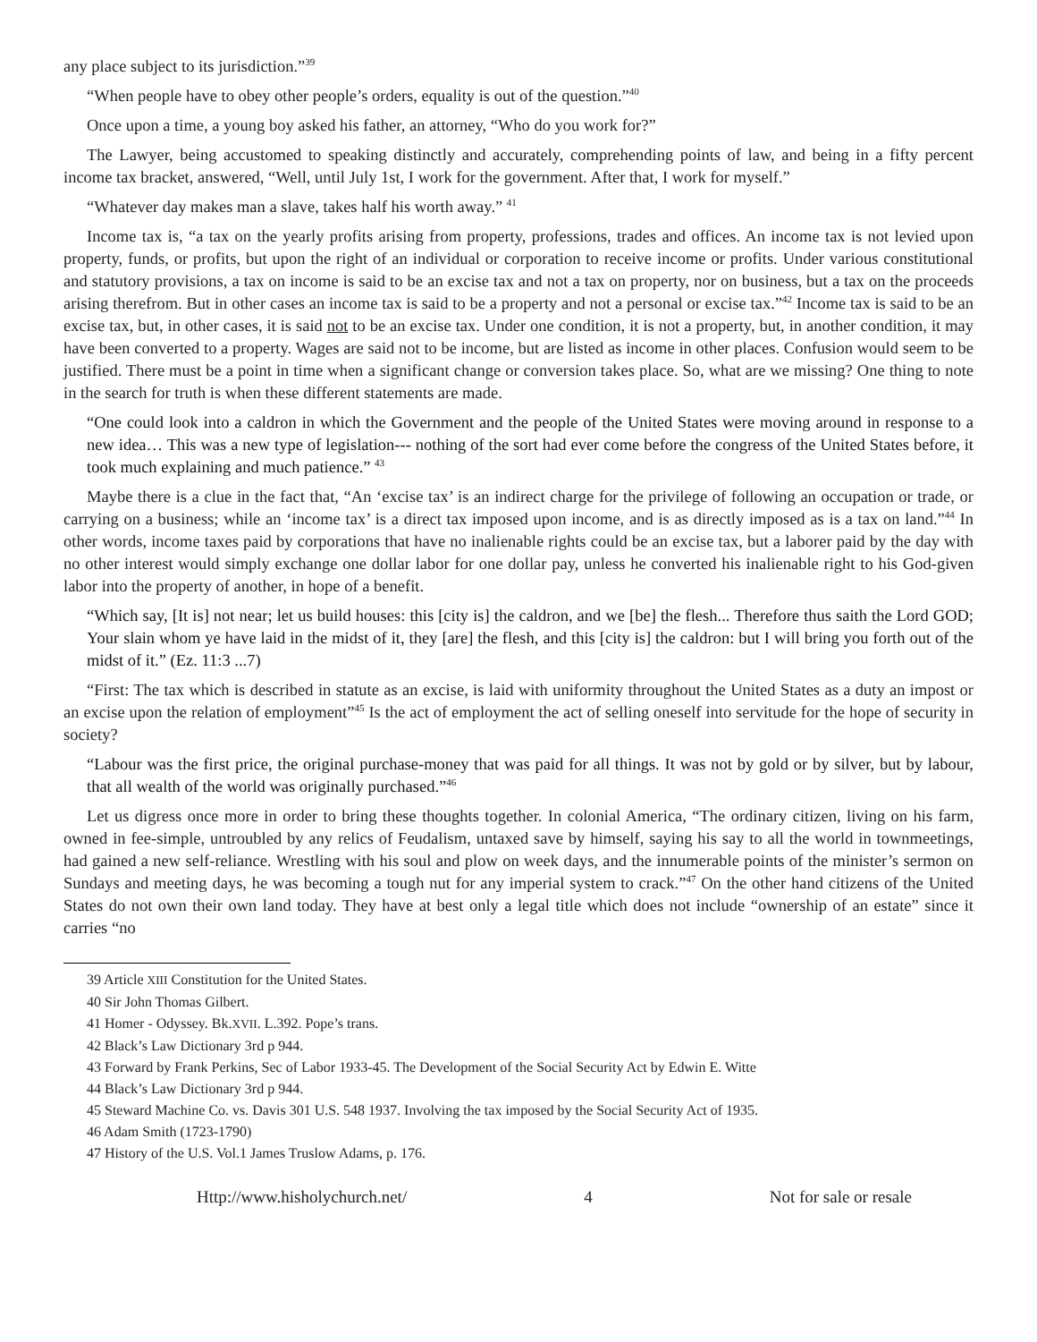any place subject to its jurisdiction.”<sup>39</sup>
“When people have to obey other people’s orders, equality is out of the question.”<sup>40</sup>
Once upon a time, a young boy asked his father, an attorney, “Who do you work for?”
The Lawyer, being accustomed to speaking distinctly and accurately, comprehending points of law, and being in a fifty percent income tax bracket, answered, “Well, until July 1st, I work for the government. After that, I work for myself.”
“Whatever day makes man a slave, takes half his worth away.” <sup>41</sup>
Income tax is, “a tax on the yearly profits arising from property, professions, trades and offices. An income tax is not levied upon property, funds, or profits, but upon the right of an individual or corporation to receive income or profits. Under various constitutional and statutory provisions, a tax on income is said to be an excise tax and not a tax on property, nor on business, but a tax on the proceeds arising therefrom. But in other cases an income tax is said to be a property and not a personal or excise tax.”<sup>42</sup> Income tax is said to be an excise tax, but, in other cases, it is said not to be an excise tax. Under one condition, it is not a property, but, in another condition, it may have been converted to a property. Wages are said not to be income, but are listed as income in other places. Confusion would seem to be justified. There must be a point in time when a significant change or conversion takes place. So, what are we missing? One thing to note in the search for truth is when these different statements are made.
“One could look into a caldron in which the Government and the people of the United States were moving around in response to a new idea… This was a new type of legislation--- nothing of the sort had ever come before the congress of the United States before, it took much explaining and much patience.” <sup>43</sup>
Maybe there is a clue in the fact that, “An ‘excise tax’ is an indirect charge for the privilege of following an occupation or trade, or carrying on a business; while an ‘income tax’ is a direct tax imposed upon income, and is as directly imposed as is a tax on land.”<sup>44</sup> In other words, income taxes paid by corporations that have no inalienable rights could be an excise tax, but a laborer paid by the day with no other interest would simply exchange one dollar labor for one dollar pay, unless he converted his inalienable right to his God-given labor into the property of another, in hope of a benefit.
“Which say, [It is] not near; let us build houses: this [city is] the caldron, and we [be] the flesh... Therefore thus saith the Lord GOD; Your slain whom ye have laid in the midst of it, they [are] the flesh, and this [city is] the caldron: but I will bring you forth out of the midst of it.” (Ez. 11:3 ...7)
“First: The tax which is described in statute as an excise, is laid with uniformity throughout the United States as a duty an impost or an excise upon the relation of employment”<sup>45</sup> Is the act of employment the act of selling oneself into servitude for the hope of security in society?
“Labour was the first price, the original purchase-money that was paid for all things. It was not by gold or by silver, but by labour, that all wealth of the world was originally purchased.”<sup>46</sup>
Let us digress once more in order to bring these thoughts together. In colonial America, “The ordinary citizen, living on his farm, owned in fee-simple, untroubled by any relics of Feudalism, untaxed save by himself, saying his say to all the world in townmeetings, had gained a new self-reliance. Wrestling with his soul and plow on week days, and the innumerable points of the minister’s sermon on Sundays and meeting days, he was becoming a tough nut for any imperial system to crack.”<sup>47</sup> On the other hand citizens of the United States do not own their own land today. They have at best only a legal title which does not include “ownership of an estate” since it carries “no
39 Article XIII Constitution for the United States.
40 Sir John Thomas Gilbert.
41 Homer - Odyssey. Bk.XVII. L.392. Pope’s trans.
42 Black’s Law Dictionary 3rd p 944.
43 Forward by Frank Perkins, Sec of Labor 1933-45. The Development of the Social Security Act by Edwin E. Witte
44 Black’s Law Dictionary 3rd p 944.
45 Steward Machine Co. vs. Davis 301 U.S. 548 1937. Involving the tax imposed by the Social Security Act of 1935.
46 Adam Smith (1723-1790)
47 History of the U.S. Vol.1 James Truslow Adams, p. 176.
Http://www.hisholychurch.net/ 4 Not for sale or resale